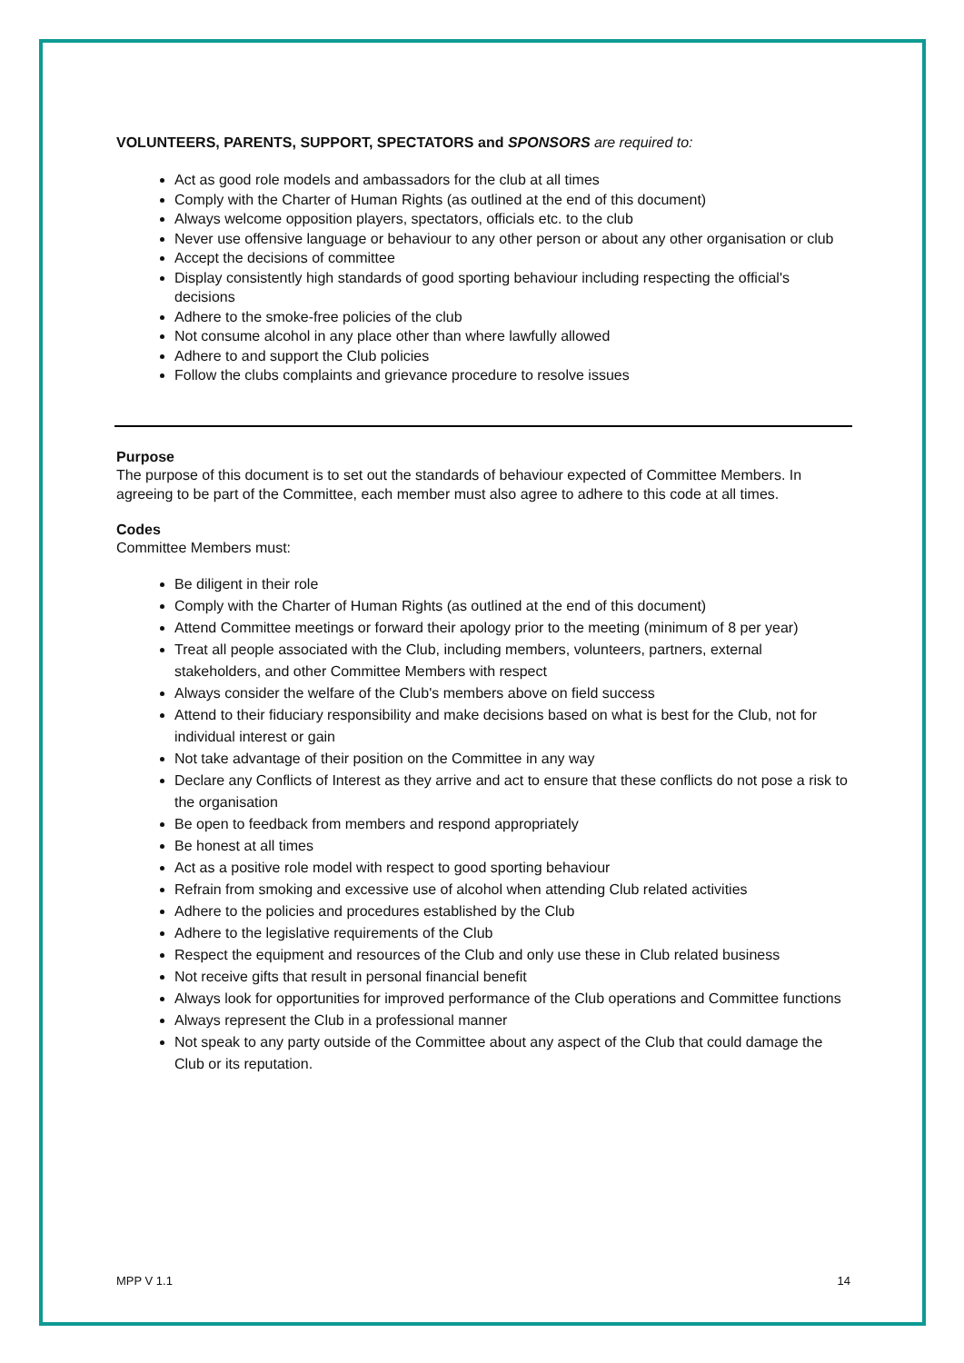VOLUNTEERS, PARENTS, SUPPORT, SPECTATORS and SPONSORS are required to:
Act as good role models and ambassadors for the club at all times
Comply with the Charter of Human Rights (as outlined at the end of this document)
Always welcome opposition players, spectators, officials etc. to the club
Never use offensive language or behaviour to any other person or about any other organisation or club
Accept the decisions of committee
Display consistently high standards of good sporting behaviour including respecting the official's decisions
Adhere to the smoke-free policies of the club
Not consume alcohol in any place other than where lawfully allowed
Adhere to and support the Club policies
Follow the clubs complaints and grievance procedure to resolve issues
Purpose
The purpose of this document is to set out the standards of behaviour expected of Committee Members. In agreeing to be part of the Committee, each member must also agree to adhere to this code at all times.
Codes
Committee Members must:
Be diligent in their role
Comply with the Charter of Human Rights (as outlined at the end of this document)
Attend Committee meetings or forward their apology prior to the meeting (minimum of 8 per year)
Treat all people associated with the Club, including members, volunteers, partners, external stakeholders, and other Committee Members with respect
Always consider the welfare of the Club's members above on field success
Attend to their fiduciary responsibility and make decisions based on what is best for the Club, not for individual interest or gain
Not take advantage of their position on the Committee in any way
Declare any Conflicts of Interest as they arrive and act to ensure that these conflicts do not pose a risk to the organisation
Be open to feedback from members and respond appropriately
Be honest at all times
Act as a positive role model with respect to good sporting behaviour
Refrain from smoking and excessive use of alcohol when attending Club related activities
Adhere to the policies and procedures established by the Club
Adhere to the legislative requirements of the Club
Respect the equipment and resources of the Club and only use these in Club related business
Not receive gifts that result in personal financial benefit
Always look for opportunities for improved performance of the Club operations and Committee functions
Always represent the Club in a professional manner
Not speak to any party outside of the Committee about any aspect of the Club that could damage the Club or its reputation.
MPP V 1.1 14